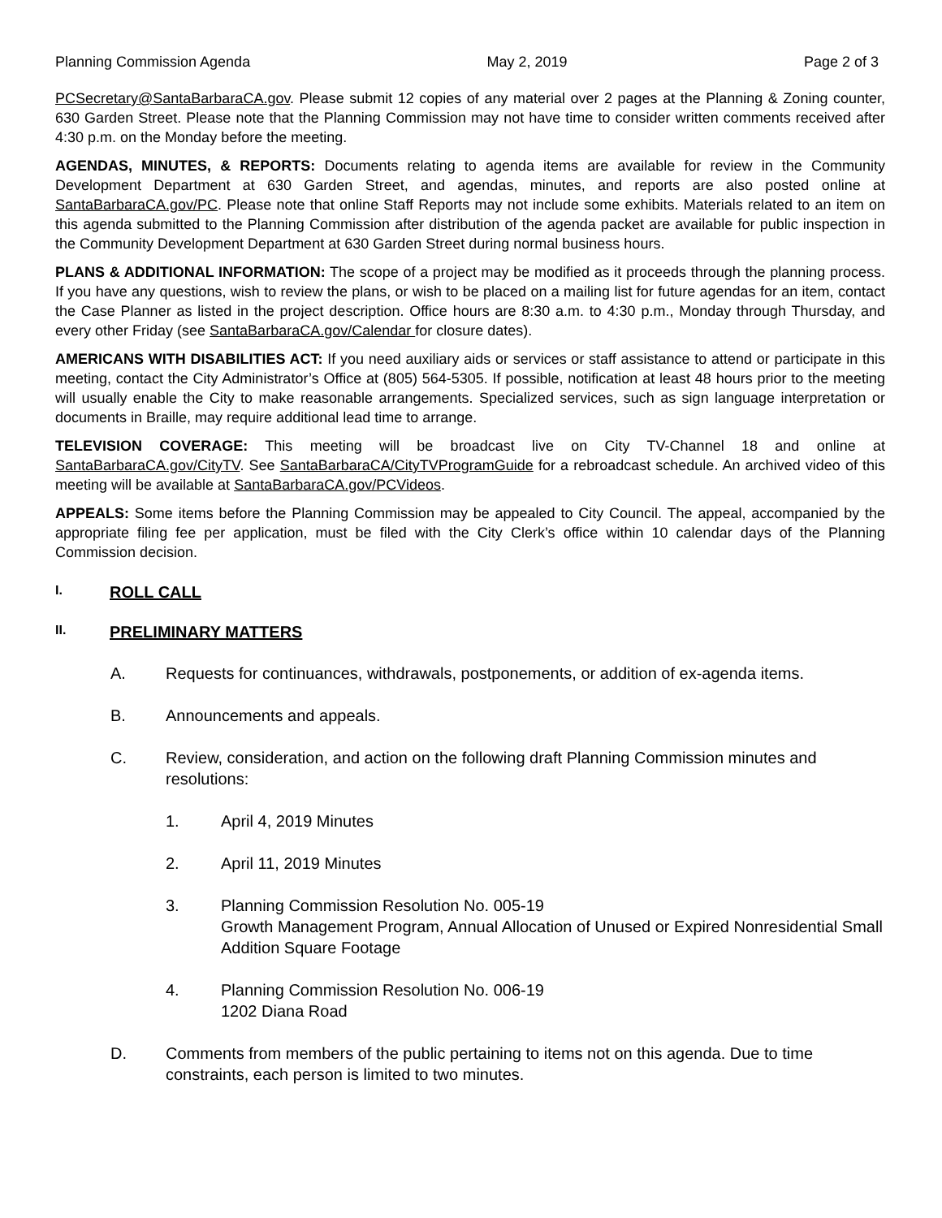Planning Commission Agenda May 2, 2019 Page 2 of 3
PCSecretary@SantaBarbaraCA.gov. Please submit 12 copies of any material over 2 pages at the Planning & Zoning counter, 630 Garden Street. Please note that the Planning Commission may not have time to consider written comments received after 4:30 p.m. on the Monday before the meeting.
AGENDAS, MINUTES, & REPORTS: Documents relating to agenda items are available for review in the Community Development Department at 630 Garden Street, and agendas, minutes, and reports are also posted online at SantaBarbaraCA.gov/PC. Please note that online Staff Reports may not include some exhibits. Materials related to an item on this agenda submitted to the Planning Commission after distribution of the agenda packet are available for public inspection in the Community Development Department at 630 Garden Street during normal business hours.
PLANS & ADDITIONAL INFORMATION: The scope of a project may be modified as it proceeds through the planning process. If you have any questions, wish to review the plans, or wish to be placed on a mailing list for future agendas for an item, contact the Case Planner as listed in the project description. Office hours are 8:30 a.m. to 4:30 p.m., Monday through Thursday, and every other Friday (see SantaBarbaraCA.gov/Calendar for closure dates).
AMERICANS WITH DISABILITIES ACT: If you need auxiliary aids or services or staff assistance to attend or participate in this meeting, contact the City Administrator’s Office at (805) 564-5305. If possible, notification at least 48 hours prior to the meeting will usually enable the City to make reasonable arrangements. Specialized services, such as sign language interpretation or documents in Braille, may require additional lead time to arrange.
TELEVISION COVERAGE: This meeting will be broadcast live on City TV-Channel 18 and online at SantaBarbaraCA.gov/CityTV. See SantaBarbaraCA/CityTVProgramGuide for a rebroadcast schedule. An archived video of this meeting will be available at SantaBarbaraCA.gov/PCVideos.
APPEALS: Some items before the Planning Commission may be appealed to City Council. The appeal, accompanied by the appropriate filing fee per application, must be filed with the City Clerk’s office within 10 calendar days of the Planning Commission decision.
I. ROLL CALL
II. PRELIMINARY MATTERS
A. Requests for continuances, withdrawals, postponements, or addition of ex-agenda items.
B. Announcements and appeals.
C. Review, consideration, and action on the following draft Planning Commission minutes and resolutions:
1. April 4, 2019 Minutes
2. April 11, 2019 Minutes
3. Planning Commission Resolution No. 005-19
Growth Management Program, Annual Allocation of Unused or Expired Nonresidential Small Addition Square Footage
4. Planning Commission Resolution No. 006-19
1202 Diana Road
D. Comments from members of the public pertaining to items not on this agenda. Due to time constraints, each person is limited to two minutes.